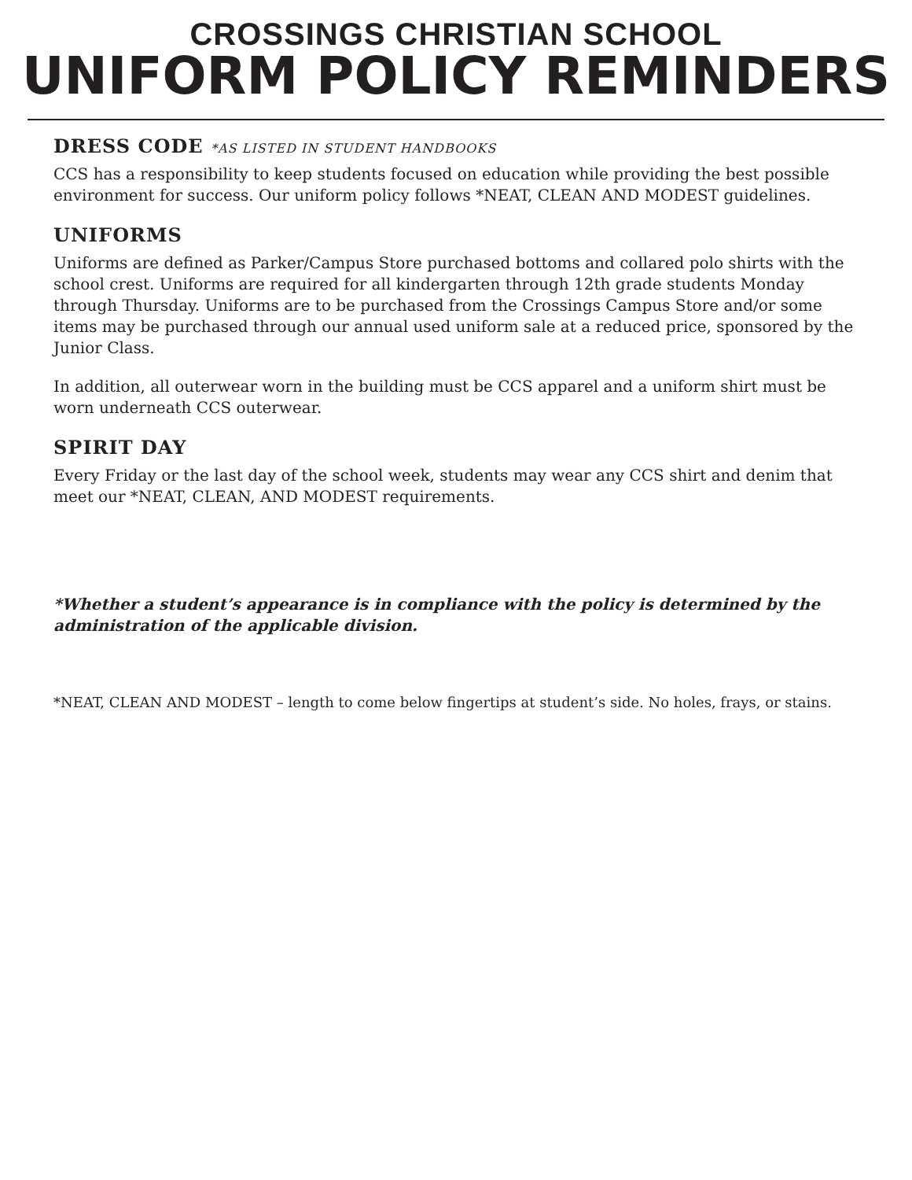CROSSINGS CHRISTIAN SCHOOL
UNIFORM POLICY REMINDERS
DRESS CODE *AS LISTED IN STUDENT HANDBOOKS
CCS has a responsibility to keep students focused on education while providing the best possible environment for success. Our uniform policy follows *NEAT, CLEAN AND MODEST guidelines.
UNIFORMS
Uniforms are defined as Parker/Campus Store purchased bottoms and collared polo shirts with the school crest. Uniforms are required for all kindergarten through 12th grade students Monday through Thursday. Uniforms are to be purchased from the Crossings Campus Store and/or some items may be purchased through our annual used uniform sale at a reduced price, sponsored by the Junior Class.
In addition, all outerwear worn in the building must be CCS apparel and a uniform shirt must be worn underneath CCS outerwear.
SPIRIT DAY
Every Friday or the last day of the school week, students may wear any CCS shirt and denim that meet our *NEAT, CLEAN, AND MODEST requirements.
*Whether a student’s appearance is in compliance with the policy is determined by the administration of the applicable division.
*NEAT, CLEAN AND MODEST – length to come below fingertips at student’s side. No holes, frays, or stains.